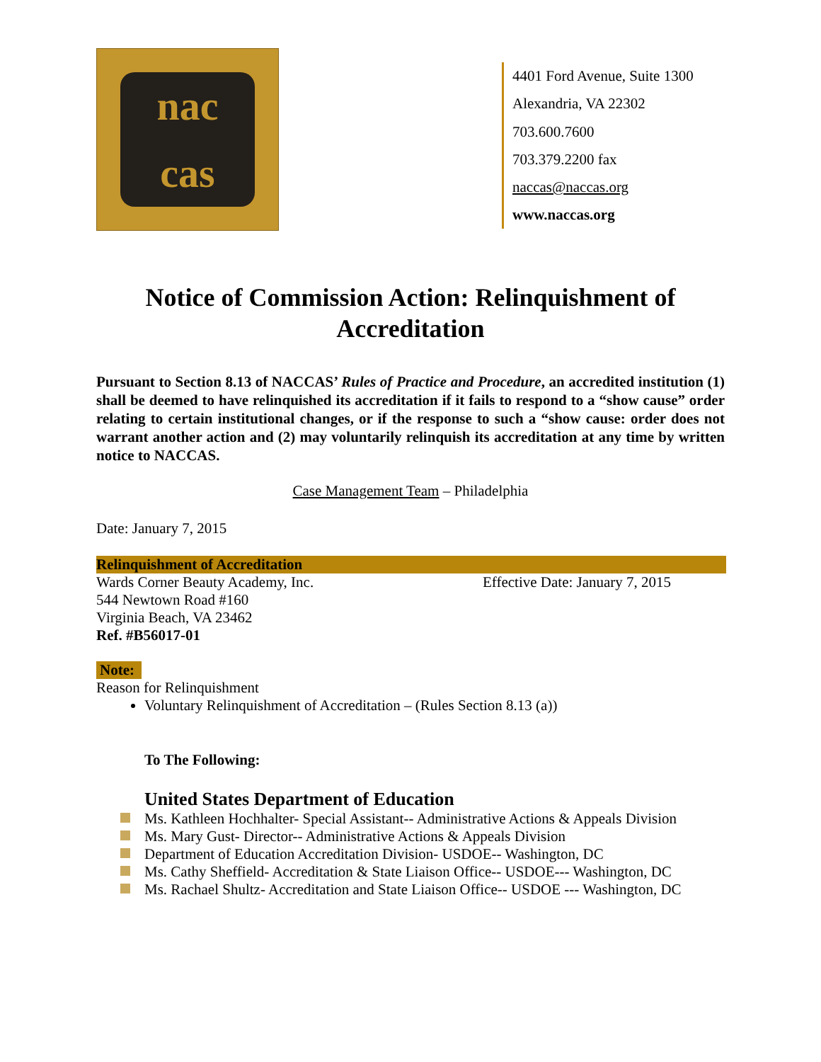nac
cas
4401 Ford Avenue, Suite 1300
Alexandria, VA 22302
703.600.7600
703.379.2200 fax
naccas@naccas.org
www.naccas.org
Notice of Commission Action: Relinquishment of Accreditation
Pursuant to Section 8.13 of NACCAS’ Rules of Practice and Procedure, an accredited institution (1) shall be deemed to have relinquished its accreditation if it fails to respond to a “show cause” order relating to certain institutional changes, or if the response to such a “show cause: order does not warrant another action and (2) may voluntarily relinquish its accreditation at any time by written notice to NACCAS.
Case Management Team – Philadelphia
Date: January 7, 2015
Relinquishment of Accreditation
Wards Corner Beauty Academy, Inc. Effective Date: January 7, 2015
544 Newtown Road #160
Virginia Beach, VA 23462
Ref. #B56017-01
Note:
Reason for Relinquishment
Voluntary Relinquishment of Accreditation – (Rules Section 8.13 (a))
To The Following:
United States Department of Education
Ms. Kathleen Hochhalter- Special Assistant-- Administrative Actions & Appeals Division
Ms. Mary Gust- Director-- Administrative Actions & Appeals Division
Department of Education Accreditation Division- USDOE-- Washington, DC
Ms. Cathy Sheffield- Accreditation & State Liaison Office-- USDOE--- Washington, DC
Ms. Rachael Shultz- Accreditation and State Liaison Office-- USDOE --- Washington, DC